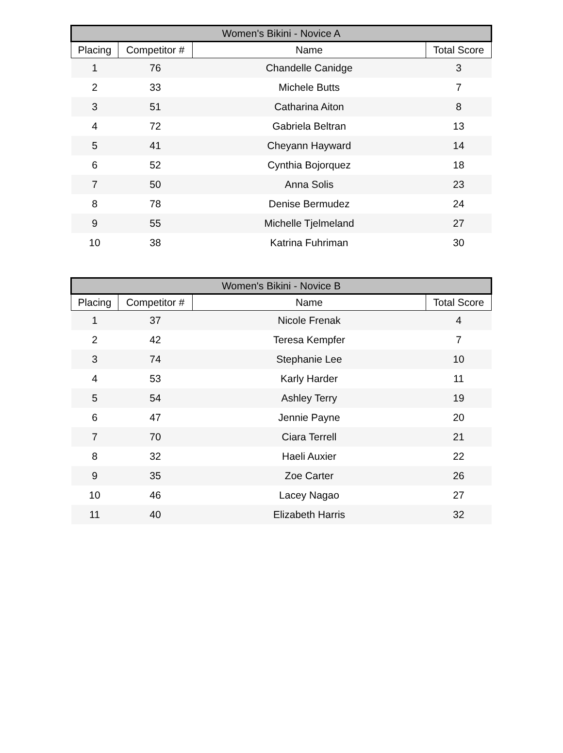| Women's Bikini - Novice A | | | |
| --- | --- | --- | --- |
| Placing | Competitor # | Name | Total Score |
| 1 | 76 | Chandelle Canidge | 3 |
| 2 | 33 | Michele Butts | 7 |
| 3 | 51 | Catharina Aiton | 8 |
| 4 | 72 | Gabriela Beltran | 13 |
| 5 | 41 | Cheyann Hayward | 14 |
| 6 | 52 | Cynthia Bojorquez | 18 |
| 7 | 50 | Anna Solis | 23 |
| 8 | 78 | Denise Bermudez | 24 |
| 9 | 55 | Michelle Tjelmeland | 27 |
| 10 | 38 | Katrina Fuhriman | 30 |
| Women's Bikini - Novice B | | | |
| --- | --- | --- | --- |
| Placing | Competitor # | Name | Total Score |
| 1 | 37 | Nicole Frenak | 4 |
| 2 | 42 | Teresa Kempfer | 7 |
| 3 | 74 | Stephanie Lee | 10 |
| 4 | 53 | Karly Harder | 11 |
| 5 | 54 | Ashley Terry | 19 |
| 6 | 47 | Jennie Payne | 20 |
| 7 | 70 | Ciara Terrell | 21 |
| 8 | 32 | Haeli Auxier | 22 |
| 9 | 35 | Zoe Carter | 26 |
| 10 | 46 | Lacey Nagao | 27 |
| 11 | 40 | Elizabeth Harris | 32 |